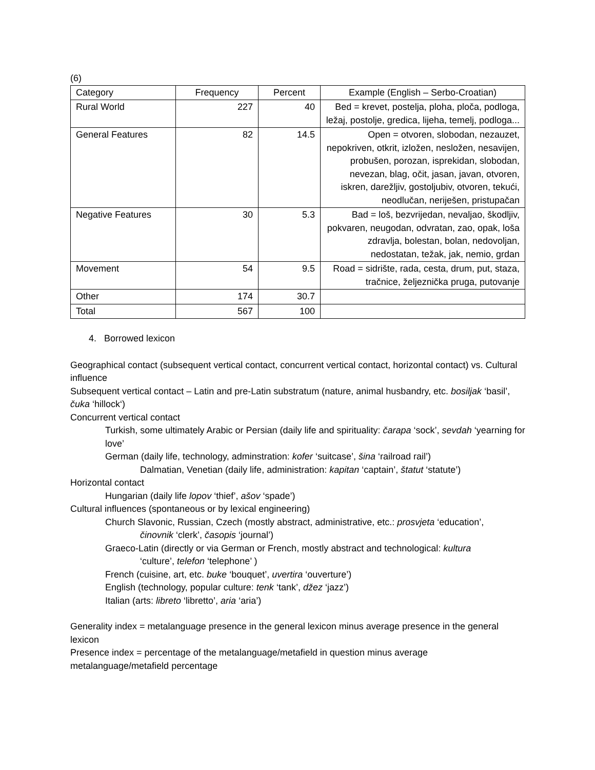(6)
| Category | Frequency | Percent | Example (English – Serbo-Croatian) |
| --- | --- | --- | --- |
| Rural World | 227 | 40 | Bed = krevet, postelja, ploha, ploča, podloga, ležaj, postolje, gredica, lijeha, temelj, podloga... |
| General Features | 82 | 14.5 | Open = otvoren, slobodan, nezauzet, nepokriven, otkrit, izložen, nesložen, nesavijen, probušen, porozan, isprekidan, slobodan, nevezan, blag, očit, jasan, javan, otvoren, iskren, darežljiv, gostoljubiv, otvoren, tekući, neodlučan, neriješen, pristupačan |
| Negative Features | 30 | 5.3 | Bad = loš, bezvrijedan, nevaljao, škodljiv, pokvaren, neugodan, odvratan, zao, opak, loša zdravlja, bolestan, bolan, nedovoljan, nedostatan, težak, jak, nemio, grdan |
| Movement | 54 | 9.5 | Road = sidrište, rada, cesta, drum, put, staza, tračnice, željeznička pruga, putovanje |
| Other | 174 | 30.7 | |
| Total | 567 | 100 | |
4. Borrowed lexicon
Geographical contact (subsequent vertical contact, concurrent vertical contact, horizontal contact) vs. Cultural influence
Subsequent vertical contact – Latin and pre-Latin substratum (nature, animal husbandry, etc. bosiljak ‘basil’, čuka ‘hillock‘)
Concurrent vertical contact
Turkish, some ultimately Arabic or Persian (daily life and spirituality: čarapa ‘sock’, sevdah ‘yearning for love’
German (daily life, technology, adminstration: kofer ‘suitcase’, šina ‘railroad rail’)
Dalmatian, Venetian (daily life, administration: kapitan ‘captain’, štatut ‘statute’)
Horizontal contact
Hungarian (daily life lopov ‘thief’, ašov ‘spade’)
Cultural influences (spontaneous or by lexical engineering)
Church Slavonic, Russian, Czech (mostly abstract, administrative, etc.: prosvjeta ‘education’,
činovnik ‘clerk’, časopis ‘journal’)
Graeco-Latin (directly or via German or French, mostly abstract and technological: kultura
‘culture’, telefon ‘telephone’ )
French (cuisine, art, etc. buke ‘bouquet’, uvertira ‘ouverture’)
English (technology, popular culture: tenk ‘tank’, džez ‘jazz’)
Italian (arts: libreto ‘libretto’, aria ‘aria’)
Generality index = metalanguage presence in the general lexicon minus average presence in the general lexicon
Presence index = percentage of the metalanguage/metafield in question minus average metalanguage/metafield percentage